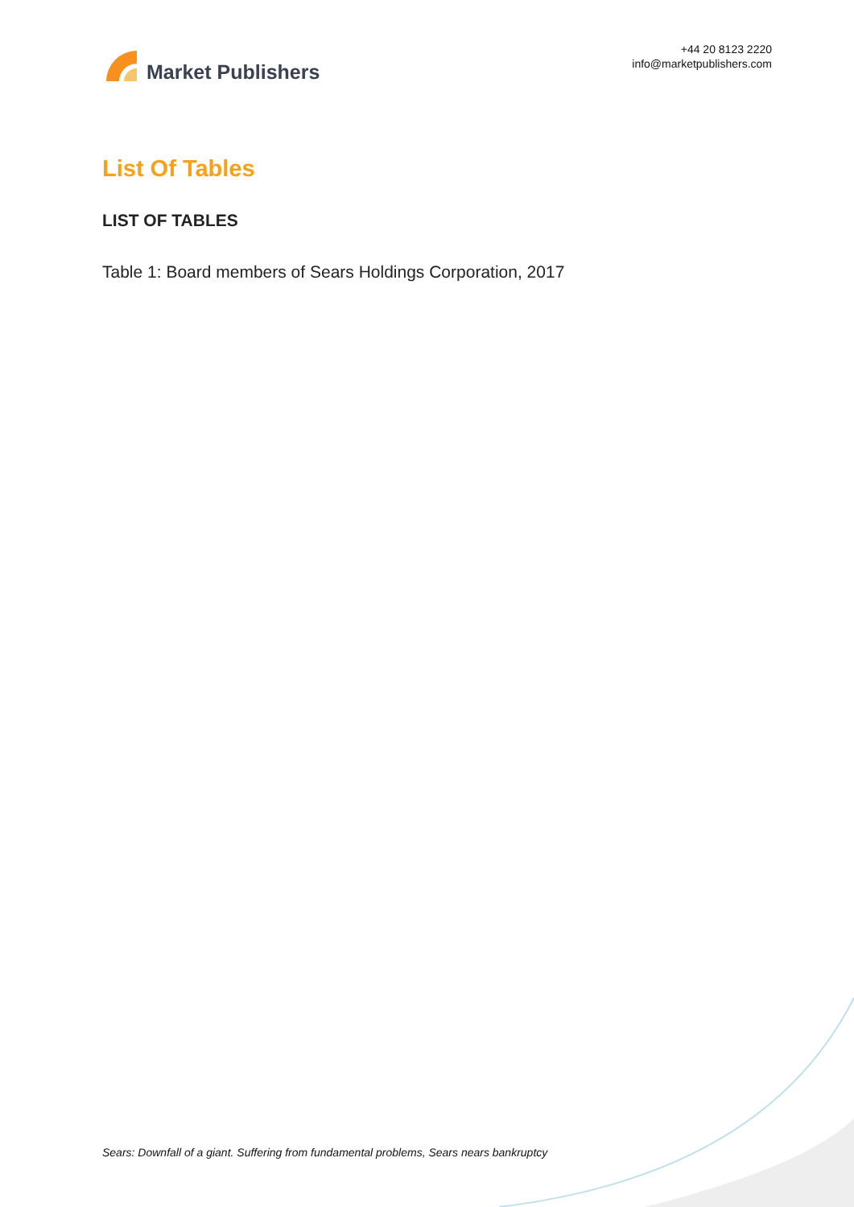Market Publishers
+44 20 8123 2220
info@marketpublishers.com
List Of Tables
LIST OF TABLES
Table 1: Board members of Sears Holdings Corporation, 2017
Sears: Downfall of a giant. Suffering from fundamental problems, Sears nears bankruptcy